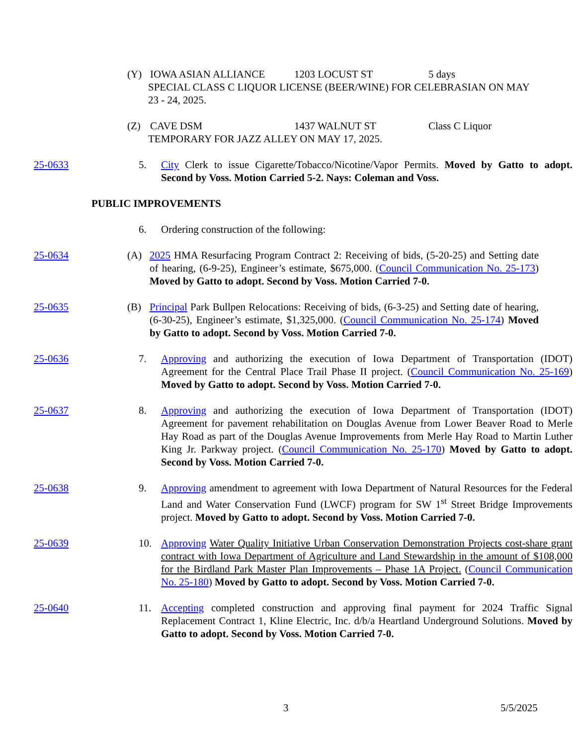(Y) IOWA ASIAN ALLIANCE 1203 LOCUST ST 5 days
SPECIAL CLASS C LIQUOR LICENSE (BEER/WINE) FOR CELEBRASIAN ON MAY 23 - 24, 2025.
(Z) CAVE DSM 1437 WALNUT ST Class C Liquor
TEMPORARY FOR JAZZ ALLEY ON MAY 17, 2025.
25-0633 5. City Clerk to issue Cigarette/Tobacco/Nicotine/Vapor Permits. Moved by Gatto to adopt. Second by Voss. Motion Carried 5-2. Nays: Coleman and Voss.
PUBLIC IMPROVEMENTS
6. Ordering construction of the following:
25-0634 (A) 2025 HMA Resurfacing Program Contract 2: Receiving of bids, (5-20-25) and Setting date of hearing, (6-9-25), Engineer’s estimate, $675,000. (Council Communication No. 25-173) Moved by Gatto to adopt. Second by Voss. Motion Carried 7-0.
25-0635 (B) Principal Park Bullpen Relocations: Receiving of bids, (6-3-25) and Setting date of hearing, (6-30-25), Engineer’s estimate, $1,325,000. (Council Communication No. 25-174) Moved by Gatto to adopt. Second by Voss. Motion Carried 7-0.
25-0636 7. Approving and authorizing the execution of Iowa Department of Transportation (IDOT) Agreement for the Central Place Trail Phase II project. (Council Communication No. 25-169) Moved by Gatto to adopt. Second by Voss. Motion Carried 7-0.
25-0637 8. Approving and authorizing the execution of Iowa Department of Transportation (IDOT) Agreement for pavement rehabilitation on Douglas Avenue from Lower Beaver Road to Merle Hay Road as part of the Douglas Avenue Improvements from Merle Hay Road to Martin Luther King Jr. Parkway project. (Council Communication No. 25-170) Moved by Gatto to adopt. Second by Voss. Motion Carried 7-0.
25-0638 9. Approving amendment to agreement with Iowa Department of Natural Resources for the Federal Land and Water Conservation Fund (LWCF) program for SW 1<sup>st</sup> Street Bridge Improvements project. Moved by Gatto to adopt. Second by Voss. Motion Carried 7-0.
25-0639 10. Approving Water Quality Initiative Urban Conservation Demonstration Projects cost-share grant contract with Iowa Department of Agriculture and Land Stewardship in the amount of $108,000 for the Birdland Park Master Plan Improvements – Phase 1A Project. (Council Communication No. 25-180) Moved by Gatto to adopt. Second by Voss. Motion Carried 7-0.
25-0640 11. Accepting completed construction and approving final payment for 2024 Traffic Signal Replacement Contract 1, Kline Electric, Inc. d/b/a Heartland Underground Solutions. Moved by Gatto to adopt. Second by Voss. Motion Carried 7-0.
3 5/5/2025